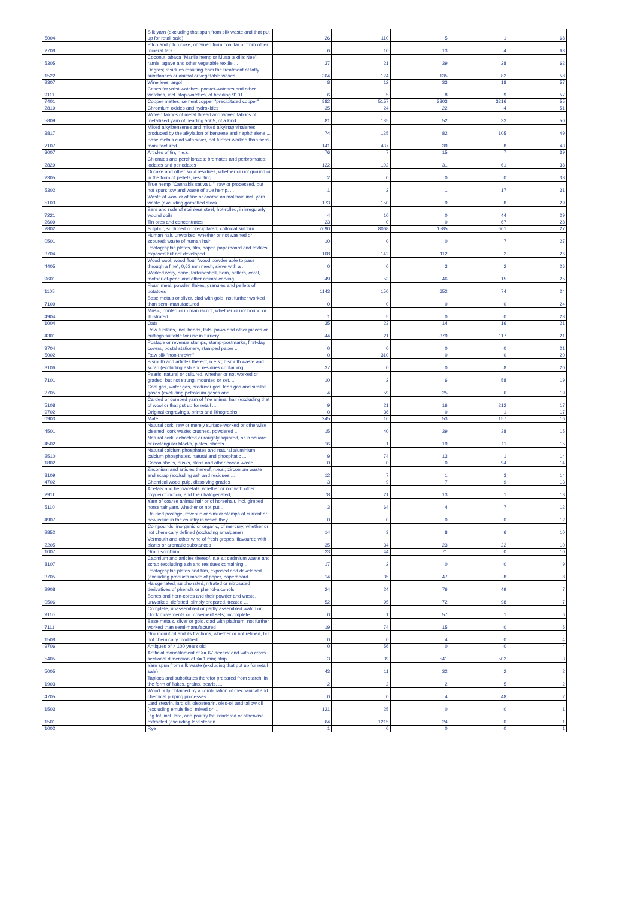| '5004 | Silk yarn (excluding that spun from silk waste and that put up for retail sale) | 26 | 110 | 5 | 1 | 68 |
| '2708 | Pitch and pitch coke, obtained from coal tar or from other mineral tars | 6 | 10 | 13 | 4 | 63 |
| '5305 | Coconut, abaca "Manila hemp or Musa textilis Nee", ramie, agave and other vegetable textile ... | 37 | 21 | 39 | 28 | 62 |
| '1522 | Degras; residues resulting from the treatment of fatty substances or animal or vegetable waxes | 304 | 124 | 135 | 82 | 58 |
| '2307 | Wine lees; argol | 8 | 12 | 33 | 18 | 57 |
| '9111 | Cases for wrist-watches, pocket-watches and other watches, incl. stop-watches, of heading 9101 ... | 6 | 5 | 8 | 9 | 57 |
| '7401 | Copper mattes; cement copper "precipitated copper" | 882 | 5157 | 3803 | 3216 | 55 |
| '2819 | Chromium oxides and hydroxides | 35 | 24 | 22 | 4 | 51 |
| '5809 | Woven fabrics of metal thread and woven fabrics of metallised yarn of heading 5605, of a kind ... | 81 | 135 | 52 | 33 | 50 |
| '3817 | Mixed alkylbenzenes and mixed alkylnaphthalenes produced by the alkylation of benzene and naphthalene ... | 74 | 125 | 82 | 105 | 49 |
| '7107 | Base metals clad with silver, not further worked than semi-manufactured | 141 | 437 | 39 | 8 | 43 |
| '8007 | Articles of tin, n.e.s. | 76 | 7 | 15 | 7 | 39 |
| '2829 | Chlorates and perchlorates; bromates and perbromates; iodates and periodates | 122 | 102 | 31 | 61 | 38 |
| '2305 | Oilcake and other solid residues, whether or not ground or in the form of pellets, resulting ... | 2 | 0 | 0 | 0 | 38 |
| '5302 | True hemp "Cannabis sativa L.", raw or processed, but not spun; tow and waste of true hemp, ... | 1 | 2 | 1 | 17 | 31 |
| '5103 | Waste of wool or of fine or coarse animal hair, incl. yarn waste (excluding garnetted stock, ... | 173 | 150 | 9 | 8 | 29 |
| '7221 | Bars and rods of stainless steel, hot-rolled, in irregularly wound coils | 4 | 10 | 0 | 44 | 29 |
| '2609 | Tin ores and concentrates | 23 | 0 | 0 | 67 | 28 |
| '2802 | Sulphur, sublimed or precipitated; colloidal sulphur | 2690 | 8068 | 1585 | 661 | 27 |
| '0501 | Human hair, unworked, whether or not washed or scoured; waste of human hair | 10 | 0 | 0 | 7 | 27 |
| '3704 | Photographic plates, film, paper, paperboard and textiles, exposed but not developed | 108 | 142 | 112 | 2 | 26 |
| '4405 | Wood wool; wood flour "wood powder able to pass through a fine", 0,63 mm mesh, sieve with a ... | 0 | 0 | 3 | 2 | 26 |
| '9601 | Worked ivory, bone, tortoiseshell, horn, antlers, coral, mother-of-pearl and other animal carving ... | 49 | 53 | 46 | 15 | 25 |
| '1105 | Flour, meal, powder, flakes, granules and pellets of potatoes | 1143 | 150 | 652 | 74 | 24 |
| '7109 | Base metals or silver, clad with gold, not further worked than semi-manufactured | 0 | 0 | 0 | 0 | 24 |
| '4904 | Music, printed or in manuscript, whether or not bound or illustrated | 1 | 5 | 0 | 0 | 23 |
| '1004 | Oats | 35 | 23 | 14 | 16 | 21 |
| '4301 | Raw furskins, incl. heads, tails, paws and other pieces or cuttings suitable for use in furriery ... | 44 | 21 | 379 | 117 | 21 |
| '9704 | Postage or revenue stamps, stamp-postmarks, first-day covers, postal stationery, stamped paper ... | 0 | 0 | 0 | 0 | 21 |
| '5002 | Raw silk "non-thrown" | 0 | 310 | 0 | 0 | 20 |
| '8106 | Bismuth and articles thereof, n.e.s.; bismuth waste and scrap (excluding ash and residues containing ... | 37 | 0 | 0 | 8 | 20 |
| '7101 | Pearls, natural or cultured, whether or not worked or graded, but not strung, mounted or set, ... | 10 | 2 | 6 | 58 | 19 |
| '2705 | Coal gas, water gas, producer gas, lean gas and similar gases (excluding petroleum gases and ... | 4 | 59 | 25 | 6 | 19 |
| '5108 | Carded or combed yarn of fine animal hair (excluding that of wool or that put up for retail ... | 9 | 21 | 16 | 212 | 17 |
| '9702 | Original engravings, prints and lithographs | 0 | 36 | 0 | 1 | 17 |
| '0903 | Mate | 245 | 16 | 53 | 157 | 16 |
| '4501 | Natural cork, raw or merely surface-worked or otherwise cleaned; cork waste; crushed, powdered ... | 15 | 40 | 39 | 38 | 15 |
| '4502 | Natural cork, debacked or roughly squared, or in square or rectangular blocks, plates, sheets ... | 16 | 1 | 19 | 11 | 15 |
| '2510 | Natural calcium phosphates and natural aluminium calcium phosphates, natural and phosphatic ... | 9 | 74 | 13 | 1 | 14 |
| '1802 | Cocoa shells, husks, skins and other cocoa waste | 0 | 0 | 0 | 94 | 14 |
| '8109 | Zirconium and articles thereof, n.e.s.; zirconium waste and scrap (excluding ash and residues ... | 12 | 7 | 1 | 3 | 14 |
| '4702 | Chemical wood pulp, dissolving grades | 3 | 9 | 7 | 9 | 13 |
| '2911 | Acetals and hemiacetals, whether or not with other oxygen function, and their halogenated, ... | 78 | 21 | 13 | 1 | 13 |
| '5110 | Yarn of coarse animal hair or of horsehair, incl. gimped horsehair yarn, whether or not put ... | 3 | 64 | 4 | 7 | 12 |
| '4907 | Unused postage, revenue or similar stamps of current or new issue in the country in which they ... | 0 | 0 | 0 | 0 | 12 |
| '2852 | Compounds, inorganic or organic, of mercury, whether or not chemically defined (excluding amalgams) | 14 | 3 | 8 | 6 | 10 |
| '2205 | Vermouth and other wine of fresh grapes, flavoured with plants or aromatic substances | 35 | 34 | 23 | 22 | 10 |
| '1007 | Grain sorghum | 23 | 44 | 71 | 0 | 10 |
| '8107 | Cadmium and articles thereof, n.e.s.; cadmium waste and scrap (excluding ash and residues containing ... | 17 | 2 | 0 | 0 | 9 |
| '3705 | Photographic plates and film, exposed and developed (excluding products made of paper, paperboard ... | 14 | 35 | 47 | 8 | 8 |
| '2908 | Halogenated, sulphonated, nitrated or nitrosated derivatives of phenols or phenol-alcohols | 24 | 24 | 76 | 49 | 7 |
| '0506 | Bones and horn-cores and their powder and waste, unworked, defatted, simply prepared, treated ... | 52 | 95 | 72 | 98 | 7 |
| '9110 | Complete, unassembled or partly assembled watch or clock movements or movement sets; incomplete ... | 0 | 1 | 57 | 1 | 6 |
| '7111 | Base metals, silver or gold, clad with platinum, not further worked than semi-manufactured | 19 | 74 | 15 | 0 | 5 |
| '1508 | Groundnut oil and its fractions, whether or not refined, but not chemically modified | 0 | 0 | 4 | 0 | 4 |
| '9706 | Antiques of > 100 years old | 0 | 56 | 0 | 0 | 4 |
| '5405 | Artificial monofilament of >= 67 decitex and with a cross sectional dimension of <= 1 mm; strip ... | 3 | 39 | 541 | 502 | 3 |
| '5005 | Yarn spun from silk waste (excluding that put up for retail sale) | 43 | 11 | 32 | 2 | 2 |
| '1903 | Tapioca and substitutes therefor prepared from starch, in the form of flakes, grains, pearls, ... | 2 | 2 | 2 | 5 | 2 |
| '4705 | Wood pulp obtained by a combination of mechanical and chemical pulping processes | 0 | 0 | 4 | 48 | 2 |
| '1503 | Lard stearin, lard oil, oleostearin, oleo-oil and tallow oil (excluding emulsified, mixed or ... | 121 | 25 | 0 | 0 | 1 |
| '1501 | Pig fat, incl. lard, and poultry fat, rendered or otherwise extracted (excluding lard stearin ... | 64 | 1215 | 24 | 0 | 1 |
| '1002 | Rye | 1 | 0 | 0 | 0 | 1 |